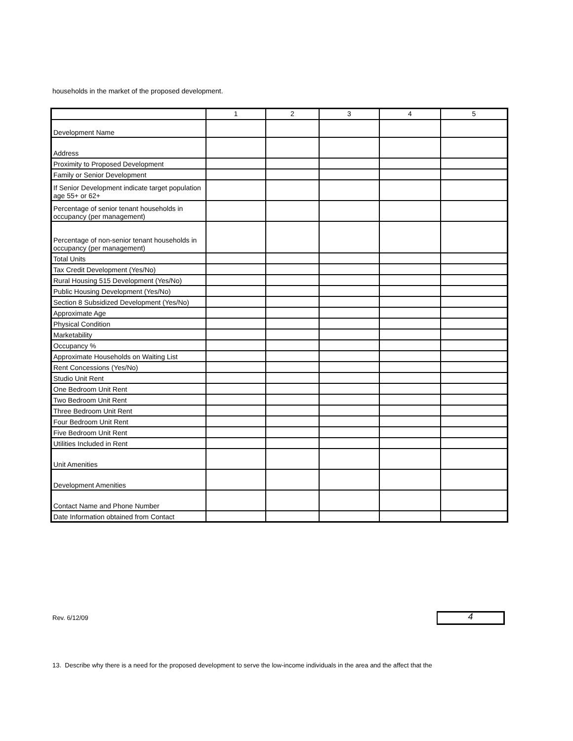households in the market of the proposed development.
| | 1 | 2 | 3 | 4 | 5 |
| Development Name | | | | | |
| Address | | | | | |
| Proximity to Proposed Development | | | | | |
| Family or Senior Development | | | | | |
| If Senior Development indicate target population age 55+ or 62+ | | | | | |
| Percentage of senior tenant households in occupancy (per management) | | | | | |
| Percentage of non-senior tenant households in occupancy (per management) | | | | | |
| Total Units | | | | | |
| Tax Credit Development (Yes/No) | | | | | |
| Rural Housing 515 Development (Yes/No) | | | | | |
| Public Housing Development (Yes/No) | | | | | |
| Section 8 Subsidized Development (Yes/No) | | | | | |
| Approximate Age | | | | | |
| Physical Condition | | | | | |
| Marketability | | | | | |
| Occupancy % | | | | | |
| Approximate Households on Waiting List | | | | | |
| Rent Concessions (Yes/No) | | | | | |
| Studio Unit Rent | | | | | |
| One Bedroom Unit Rent | | | | | |
| Two Bedroom Unit Rent | | | | | |
| Three Bedroom Unit Rent | | | | | |
| Four Bedroom Unit Rent | | | | | |
| Five Bedroom Unit Rent | | | | | |
| Utilities Included in Rent | | | | | |
| Unit Amenities | | | | | |
| Development Amenities | | | | | |
| Contact Name and Phone Number | | | | | |
| Date Information obtained from Contact | | | | | |
Rev. 6/12/09 4
13. Describe why there is a need for the proposed development to serve the low-income individuals in the area and the affect that the